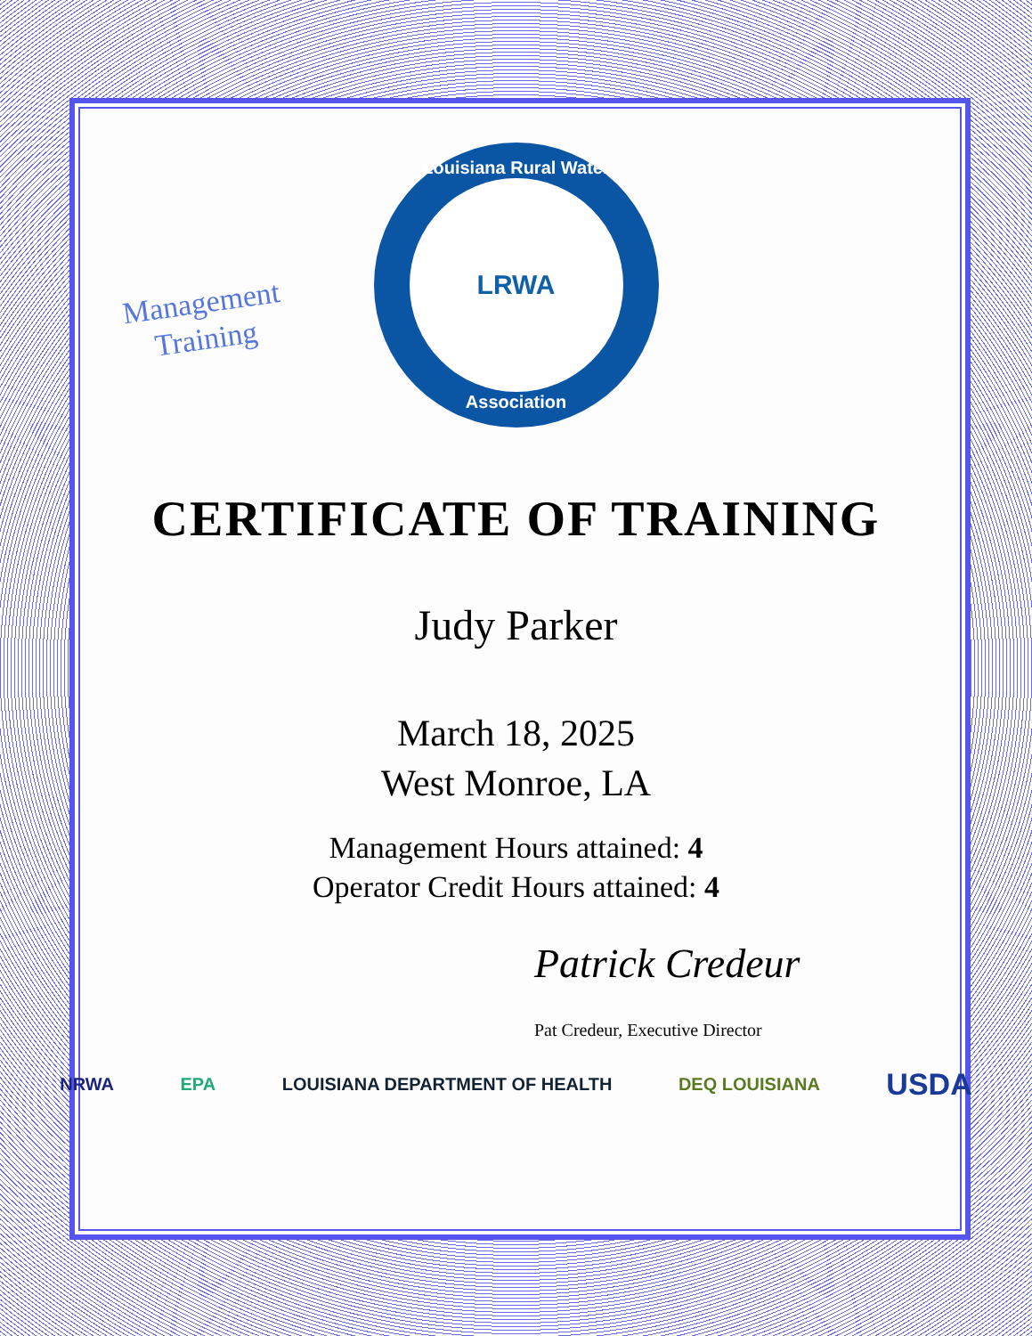Management
Training
Louisiana Rural Water
LRWA
Association
CERTIFICATE OF TRAINING
Judy Parker
March 18, 2025
West Monroe, LA
Management Hours attained: 4
Operator Credit Hours attained: 4
Patrick Credeur
Pat Credeur, Executive Director
NRWA EPA LOUISIANA DEPARTMENT OF HEALTH DEQ LOUISIANA USDA